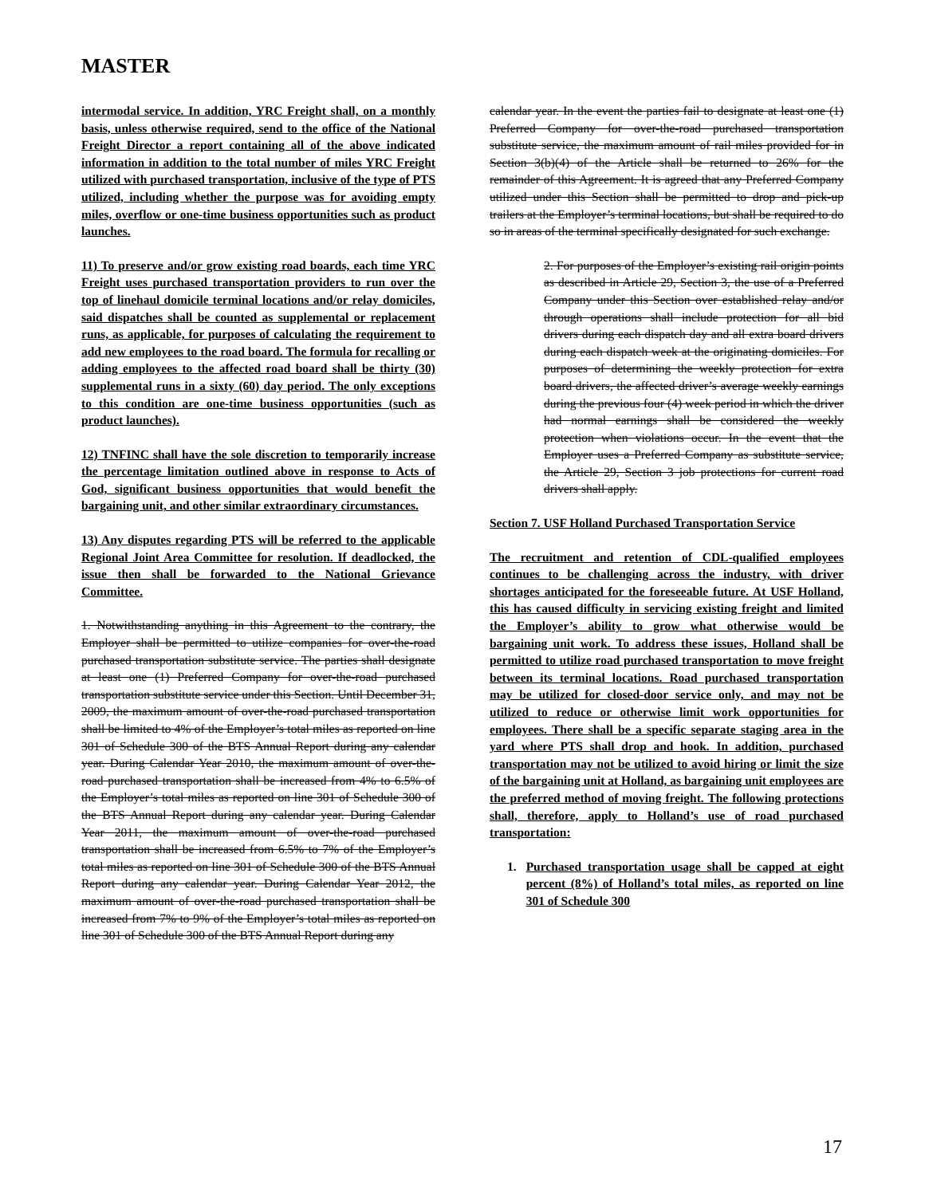MASTER
intermodal service. In addition, YRC Freight shall, on a monthly basis, unless otherwise required, send to the office of the National Freight Director a report containing all of the above indicated information in addition to the total number of miles YRC Freight utilized with purchased transportation, inclusive of the type of PTS utilized, including whether the purpose was for avoiding empty miles, overflow or one-time business opportunities such as product launches.
11) To preserve and/or grow existing road boards, each time YRC Freight uses purchased transportation providers to run over the top of linehaul domicile terminal locations and/or relay domiciles, said dispatches shall be counted as supplemental or replacement runs, as applicable, for purposes of calculating the requirement to add new employees to the road board. The formula for recalling or adding employees to the affected road board shall be thirty (30) supplemental runs in a sixty (60) day period. The only exceptions to this condition are one-time business opportunities (such as product launches).
12) TNFINC shall have the sole discretion to temporarily increase the percentage limitation outlined above in response to Acts of God, significant business opportunities that would benefit the bargaining unit, and other similar extraordinary circumstances.
13) Any disputes regarding PTS will be referred to the applicable Regional Joint Area Committee for resolution. If deadlocked, the issue then shall be forwarded to the National Grievance Committee.
1. Notwithstanding anything in this Agreement to the contrary, the Employer shall be permitted to utilize companies for over-the-road purchased transportation substitute service. The parties shall designate at least one (1) Preferred Company for over-the-road purchased transportation substitute service under this Section. Until December 31, 2009, the maximum amount of over-the-road purchased transportation shall be limited to 4% of the Employer’s total miles as reported on line 301 of Schedule 300 of the BTS Annual Report during any calendar year. During Calendar Year 2010, the maximum amount of over-the-road purchased transportation shall be increased from 4% to 6.5% of the Employer’s total miles as reported on line 301 of Schedule 300 of the BTS Annual Report during any calendar year. During Calendar Year 2011, the maximum amount of over-the-road purchased transportation shall be increased from 6.5% to 7% of the Employer’s total miles as reported on line 301 of Schedule 300 of the BTS Annual Report during any calendar year. During Calendar Year 2012, the maximum amount of over-the-road purchased transportation shall be increased from 7% to 9% of the Employer’s total miles as reported on line 301 of Schedule 300 of the BTS Annual Report during any
calendar year. In the event the parties fail to designate at least one (1) Preferred Company for over-the-road purchased transportation substitute service, the maximum amount of rail miles provided for in Section 3(b)(4) of the Article shall be returned to 26% for the remainder of this Agreement. It is agreed that any Preferred Company utilized under this Section shall be permitted to drop and pick-up trailers at the Employer’s terminal locations, but shall be required to do so in areas of the terminal specifically designated for such exchange.
2. For purposes of the Employer’s existing rail origin points as described in Article 29, Section 3, the use of a Preferred Company under this Section over established relay and/or through operations shall include protection for all bid drivers during each dispatch day and all extra board drivers during each dispatch week at the originating domiciles. For purposes of determining the weekly protection for extra board drivers, the affected driver’s average weekly earnings during the previous four (4) week period in which the driver had normal earnings shall be considered the weekly protection when violations occur. In the event that the Employer uses a Preferred Company as substitute service, the Article 29, Section 3 job protections for current road drivers shall apply.
Section 7. USF Holland Purchased Transportation Service
The recruitment and retention of CDL-qualified employees continues to be challenging across the industry, with driver shortages anticipated for the foreseeable future. At USF Holland, this has caused difficulty in servicing existing freight and limited the Employer’s ability to grow what otherwise would be bargaining unit work. To address these issues, Holland shall be permitted to utilize road purchased transportation to move freight between its terminal locations. Road purchased transportation may be utilized for closed-door service only, and may not be utilized to reduce or otherwise limit work opportunities for employees. There shall be a specific separate staging area in the yard where PTS shall drop and hook. In addition, purchased transportation may not be utilized to avoid hiring or limit the size of the bargaining unit at Holland, as bargaining unit employees are the preferred method of moving freight. The following protections shall, therefore, apply to Holland’s use of road purchased transportation:
1. Purchased transportation usage shall be capped at eight percent (8%) of Holland’s total miles, as reported on line 301 of Schedule 300
17